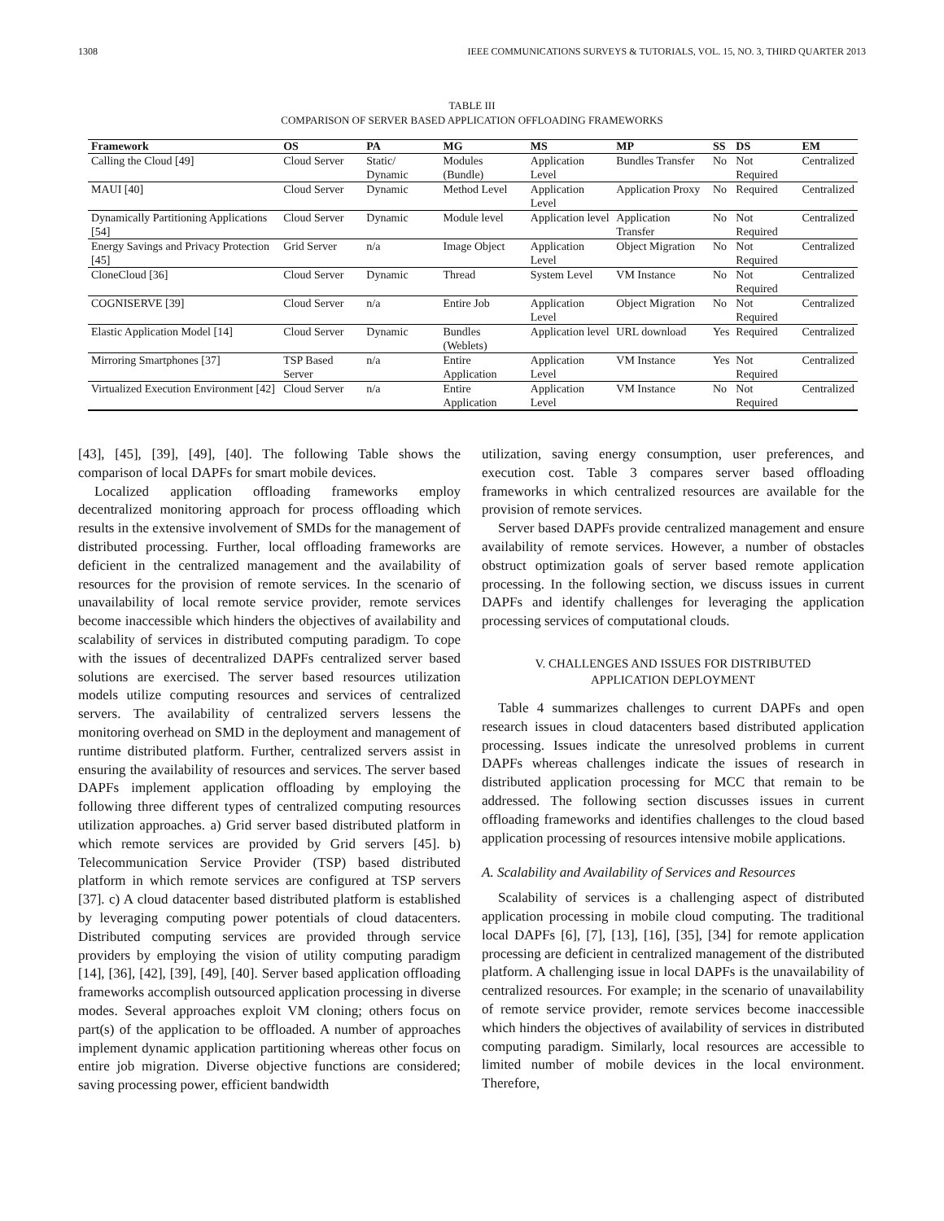1308 IEEE COMMUNICATIONS SURVEYS & TUTORIALS, VOL. 15, NO. 3, THIRD QUARTER 2013
TABLE III
COMPARISON OF SERVER BASED APPLICATION OFFLOADING FRAMEWORKS
| Framework | OS | PA | MG | MS | MP | SS | DS | EM |
| --- | --- | --- | --- | --- | --- | --- | --- | --- |
| Calling the Cloud [49] | Cloud Server | Static/ Dynamic | Modules (Bundle) | Application Level | Bundles Transfer | No | Not Required | Centralized |
| MAUI [40] | Cloud Server | Dynamic | Method Level | Application Level | Application Proxy | No | Required | Centralized |
| Dynamically Partitioning Applications [54] | Cloud Server | Dynamic | Module level | Application level | Application Transfer | No | Not Required | Centralized |
| Energy Savings and Privacy Protection [45] | Grid Server | n/a | Image Object | Application Level | Object Migration | No | Not Required | Centralized |
| CloneCloud [36] | Cloud Server | Dynamic | Thread | System Level | VM Instance | No | Not Required | Centralized |
| COGNISERVE [39] | Cloud Server | n/a | Entire Job | Application Level | Object Migration | No | Not Required | Centralized |
| Elastic Application Model [14] | Cloud Server | Dynamic | Bundles (Weblets) | Application level | URL download | Yes | Required | Centralized |
| Mirroring Smartphones [37] | TSP Based Server | n/a | Entire Application | Application Level | VM Instance | Yes | Not Required | Centralized |
| Virtualized Execution Environment [42] | Cloud Server | n/a | Entire Application | Application Level | VM Instance | No | Not Required | Centralized |
[43], [45], [39], [49], [40]. The following Table shows the comparison of local DAPFs for smart mobile devices.
Localized application offloading frameworks employ decentralized monitoring approach for process offloading which results in the extensive involvement of SMDs for the management of distributed processing. Further, local offloading frameworks are deficient in the centralized management and the availability of resources for the provision of remote services. In the scenario of unavailability of local remote service provider, remote services become inaccessible which hinders the objectives of availability and scalability of services in distributed computing paradigm. To cope with the issues of decentralized DAPFs centralized server based solutions are exercised. The server based resources utilization models utilize computing resources and services of centralized servers. The availability of centralized servers lessens the monitoring overhead on SMD in the deployment and management of runtime distributed platform. Further, centralized servers assist in ensuring the availability of resources and services. The server based DAPFs implement application offloading by employing the following three different types of centralized computing resources utilization approaches. a) Grid server based distributed platform in which remote services are provided by Grid servers [45]. b) Telecommunication Service Provider (TSP) based distributed platform in which remote services are configured at TSP servers [37]. c) A cloud datacenter based distributed platform is established by leveraging computing power potentials of cloud datacenters. Distributed computing services are provided through service providers by employing the vision of utility computing paradigm [14], [36], [42], [39], [49], [40]. Server based application offloading frameworks accomplish outsourced application processing in diverse modes. Several approaches exploit VM cloning; others focus on part(s) of the application to be offloaded. A number of approaches implement dynamic application partitioning whereas other focus on entire job migration. Diverse objective functions are considered; saving processing power, efficient bandwidth
utilization, saving energy consumption, user preferences, and execution cost. Table 3 compares server based offloading frameworks in which centralized resources are available for the provision of remote services.
Server based DAPFs provide centralized management and ensure availability of remote services. However, a number of obstacles obstruct optimization goals of server based remote application processing. In the following section, we discuss issues in current DAPFs and identify challenges for leveraging the application processing services of computational clouds.
V. CHALLENGES AND ISSUES FOR DISTRIBUTED
APPLICATION DEPLOYMENT
Table 4 summarizes challenges to current DAPFs and open research issues in cloud datacenters based distributed application processing. Issues indicate the unresolved problems in current DAPFs whereas challenges indicate the issues of research in distributed application processing for MCC that remain to be addressed. The following section discusses issues in current offloading frameworks and identifies challenges to the cloud based application processing of resources intensive mobile applications.
A. Scalability and Availability of Services and Resources
Scalability of services is a challenging aspect of distributed application processing in mobile cloud computing. The traditional local DAPFs [6], [7], [13], [16], [35], [34] for remote application processing are deficient in centralized management of the distributed platform. A challenging issue in local DAPFs is the unavailability of centralized resources. For example; in the scenario of unavailability of remote service provider, remote services become inaccessible which hinders the objectives of availability of services in distributed computing paradigm. Similarly, local resources are accessible to limited number of mobile devices in the local environment. Therefore,